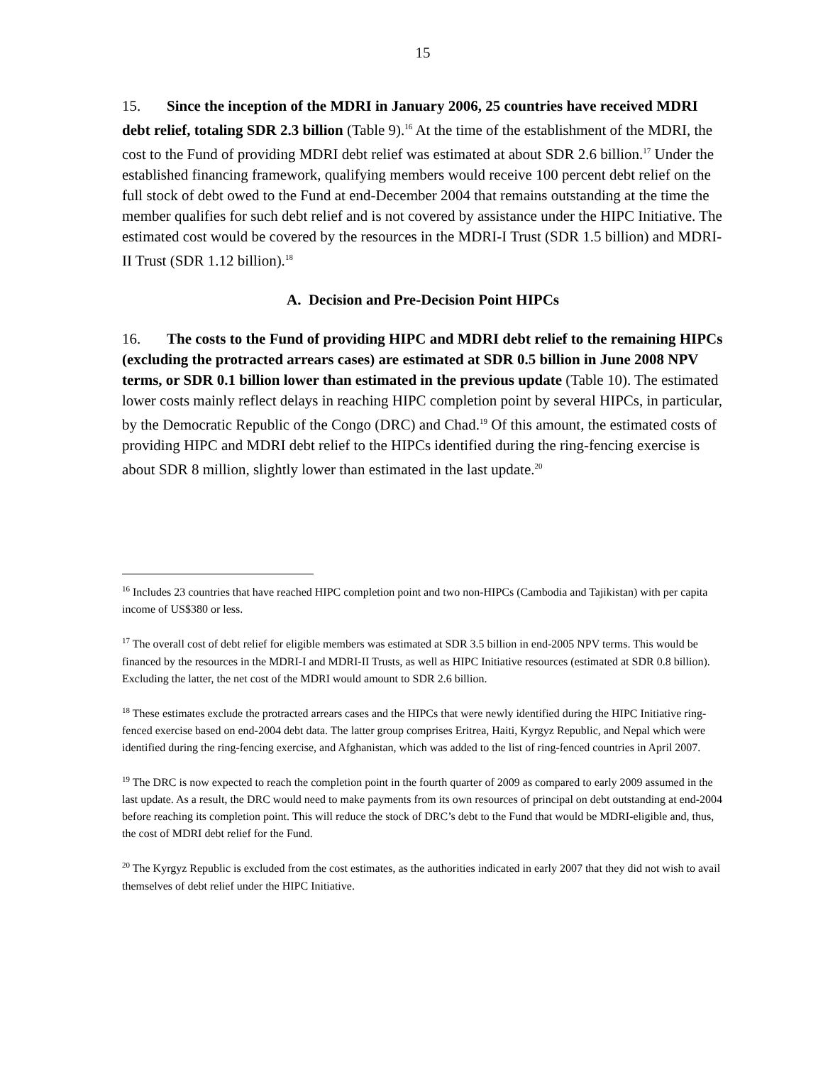15
15. Since the inception of the MDRI in January 2006, 25 countries have received MDRI debt relief, totaling SDR 2.3 billion (Table 9).<sup>16</sup> At the time of the establishment of the MDRI, the cost to the Fund of providing MDRI debt relief was estimated at about SDR 2.6 billion.<sup>17</sup> Under the established financing framework, qualifying members would receive 100 percent debt relief on the full stock of debt owed to the Fund at end-December 2004 that remains outstanding at the time the member qualifies for such debt relief and is not covered by assistance under the HIPC Initiative. The estimated cost would be covered by the resources in the MDRI-I Trust (SDR 1.5 billion) and MDRI-II Trust (SDR 1.12 billion).<sup>18</sup>
A. Decision and Pre-Decision Point HIPCs
16. The costs to the Fund of providing HIPC and MDRI debt relief to the remaining HIPCs (excluding the protracted arrears cases) are estimated at SDR 0.5 billion in June 2008 NPV terms, or SDR 0.1 billion lower than estimated in the previous update (Table 10). The estimated lower costs mainly reflect delays in reaching HIPC completion point by several HIPCs, in particular, by the Democratic Republic of the Congo (DRC) and Chad.<sup>19</sup> Of this amount, the estimated costs of providing HIPC and MDRI debt relief to the HIPCs identified during the ring-fencing exercise is about SDR 8 million, slightly lower than estimated in the last update.<sup>20</sup>
<sup>16</sup> Includes 23 countries that have reached HIPC completion point and two non-HIPCs (Cambodia and Tajikistan) with per capita income of US$380 or less.
<sup>17</sup> The overall cost of debt relief for eligible members was estimated at SDR 3.5 billion in end-2005 NPV terms. This would be financed by the resources in the MDRI-I and MDRI-II Trusts, as well as HIPC Initiative resources (estimated at SDR 0.8 billion). Excluding the latter, the net cost of the MDRI would amount to SDR 2.6 billion.
<sup>18</sup> These estimates exclude the protracted arrears cases and the HIPCs that were newly identified during the HIPC Initiative ring-fenced exercise based on end-2004 debt data. The latter group comprises Eritrea, Haiti, Kyrgyz Republic, and Nepal which were identified during the ring-fencing exercise, and Afghanistan, which was added to the list of ring-fenced countries in April 2007.
<sup>19</sup> The DRC is now expected to reach the completion point in the fourth quarter of 2009 as compared to early 2009 assumed in the last update. As a result, the DRC would need to make payments from its own resources of principal on debt outstanding at end-2004 before reaching its completion point. This will reduce the stock of DRC’s debt to the Fund that would be MDRI-eligible and, thus, the cost of MDRI debt relief for the Fund.
<sup>20</sup> The Kyrgyz Republic is excluded from the cost estimates, as the authorities indicated in early 2007 that they did not wish to avail themselves of debt relief under the HIPC Initiative.